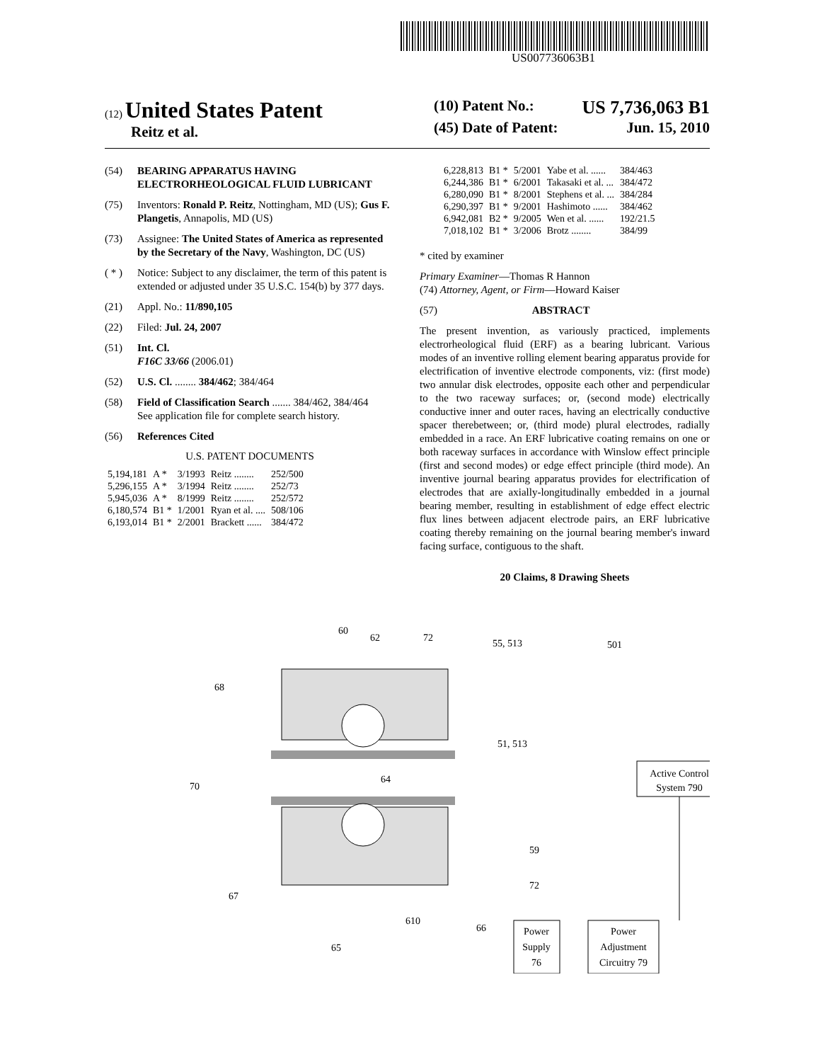US007736063B1
(12) United States Patent
Reitz et al.
(10) Patent No.: US 7,736,063 B1
(45) Date of Patent: Jun. 15, 2010
(54) BEARING APPARATUS HAVING ELECTRORHEOLOGICAL FLUID LUBRICANT
(75) Inventors: Ronald P. Reitz, Nottingham, MD (US); Gus F. Plangetis, Annapolis, MD (US)
(73) Assignee: The United States of America as represented by the Secretary of the Navy, Washington, DC (US)
( * ) Notice: Subject to any disclaimer, the term of this patent is extended or adjusted under 35 U.S.C. 154(b) by 377 days.
(21) Appl. No.: 11/890,105
(22) Filed: Jul. 24, 2007
(51) Int. Cl.
F16C 33/66 (2006.01)
(52) U.S. Cl. ........ 384/462; 384/464
(58) Field of Classification Search ....... 384/462, 384/464
See application file for complete search history.
(56) References Cited
U.S. PATENT DOCUMENTS
| 5,194,181 | A * | 3/1993 | Reitz ........ | 252/500 |
| 5,296,155 | A * | 3/1994 | Reitz ........ | 252/73 |
| 5,945,036 | A * | 8/1999 | Reitz ........ | 252/572 |
| 6,180,574 | B1 * | 1/2001 | Ryan et al. .... | 508/106 |
| 6,193,014 | B1 * | 2/2001 | Brackett ...... | 384/472 |
| 6,228,813 | B1 * | 5/2001 | Yabe et al. ...... | 384/463 |
| 6,244,386 | B1 * | 6/2001 | Takasaki et al. ... | 384/472 |
| 6,280,090 | B1 * | 8/2001 | Stephens et al. ... | 384/284 |
| 6,290,397 | B1 * | 9/2001 | Hashimoto ...... | 384/462 |
| 6,942,081 | B2 * | 9/2005 | Wen et al. ...... | 192/21.5 |
| 7,018,102 | B1 * | 3/2006 | Brotz ........ | 384/99 |
* cited by examiner
Primary Examiner—Thomas R Hannon
(74) Attorney, Agent, or Firm—Howard Kaiser
(57) ABSTRACT
The present invention, as variously practiced, implements electrorheological fluid (ERF) as a bearing lubricant. Various modes of an inventive rolling element bearing apparatus provide for electrification of inventive electrode components, viz: (first mode) two annular disk electrodes, opposite each other and perpendicular to the two raceway surfaces; or, (second mode) electrically conductive inner and outer races, having an electrically conductive spacer therebetween; or, (third mode) plural electrodes, radially embedded in a race. An ERF lubricative coating remains on one or both raceway surfaces in accordance with Winslow effect principle (first and second modes) or edge effect principle (third mode). An inventive journal bearing apparatus provides for electrification of electrodes that are axially-longitudinally embedded in a journal bearing member, resulting in establishment of edge effect electric flux lines between adjacent electrode pairs, an ERF lubricative coating thereby remaining on the journal bearing member's inward facing surface, contiguous to the shaft.
20 Claims, 8 Drawing Sheets
501
68
67
60
62
72
55, 513
51, 513
70
64
59
72
610
66
65
Active Control
System 790
Power
Supply
76
Power
Adjustment
Circuitry 79